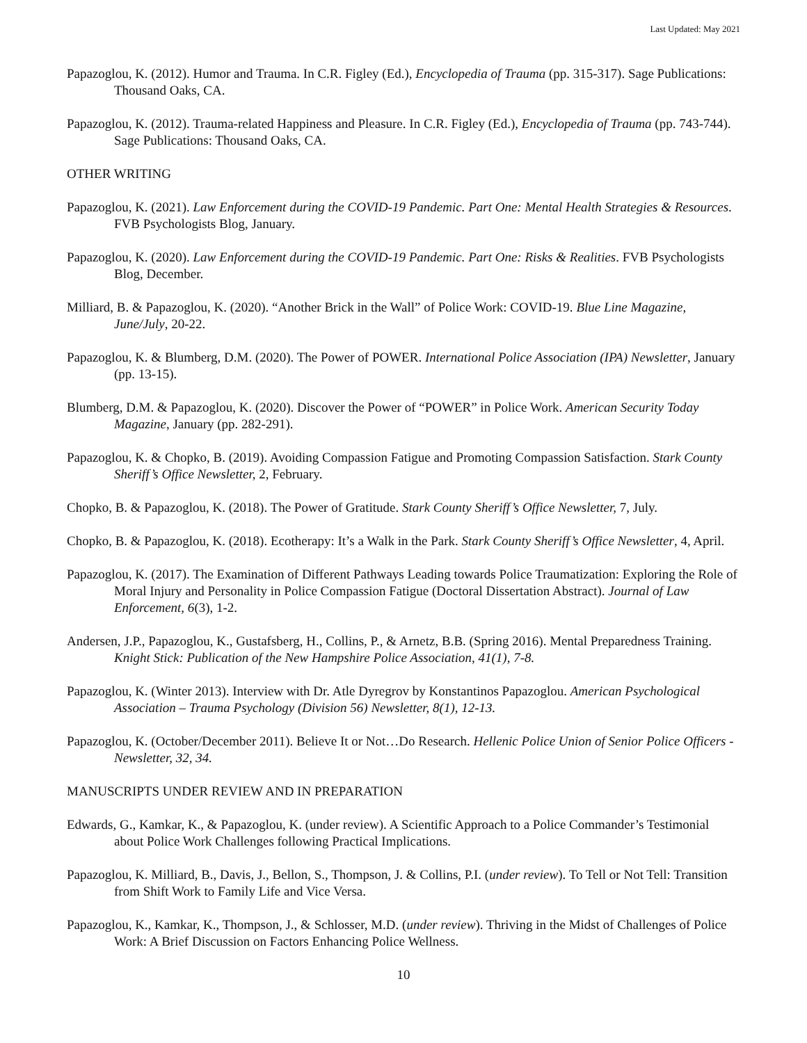Last Updated: May 2021
Papazoglou, K. (2012). Humor and Trauma. In C.R. Figley (Ed.), Encyclopedia of Trauma (pp. 315-317). Sage Publications: Thousand Oaks, CA.
Papazoglou, K. (2012). Trauma-related Happiness and Pleasure. In C.R. Figley (Ed.), Encyclopedia of Trauma (pp. 743-744). Sage Publications: Thousand Oaks, CA.
OTHER WRITING
Papazoglou, K. (2021). Law Enforcement during the COVID-19 Pandemic. Part One: Mental Health Strategies & Resources. FVB Psychologists Blog, January.
Papazoglou, K. (2020). Law Enforcement during the COVID-19 Pandemic. Part One: Risks & Realities. FVB Psychologists Blog, December.
Milliard, B. & Papazoglou, K. (2020). “Another Brick in the Wall” of Police Work: COVID-19. Blue Line Magazine, June/July, 20-22.
Papazoglou, K. & Blumberg, D.M. (2020). The Power of POWER. International Police Association (IPA) Newsletter, January (pp. 13-15).
Blumberg, D.M. & Papazoglou, K. (2020). Discover the Power of “POWER” in Police Work. American Security Today Magazine, January (pp. 282-291).
Papazoglou, K. & Chopko, B. (2019). Avoiding Compassion Fatigue and Promoting Compassion Satisfaction. Stark County Sheriff’s Office Newsletter, 2, February.
Chopko, B. & Papazoglou, K. (2018). The Power of Gratitude. Stark County Sheriff’s Office Newsletter, 7, July.
Chopko, B. & Papazoglou, K. (2018). Ecotherapy: It’s a Walk in the Park. Stark County Sheriff’s Office Newsletter, 4, April.
Papazoglou, K. (2017). The Examination of Different Pathways Leading towards Police Traumatization: Exploring the Role of Moral Injury and Personality in Police Compassion Fatigue (Doctoral Dissertation Abstract). Journal of Law Enforcement, 6(3), 1-2.
Andersen, J.P., Papazoglou, K., Gustafsberg, H., Collins, P., & Arnetz, B.B. (Spring 2016). Mental Preparedness Training. Knight Stick: Publication of the New Hampshire Police Association, 41(1), 7-8.
Papazoglou, K. (Winter 2013). Interview with Dr. Atle Dyregrov by Konstantinos Papazoglou. American Psychological Association – Trauma Psychology (Division 56) Newsletter, 8(1), 12-13.
Papazoglou, K. (October/December 2011). Believe It or Not…Do Research. Hellenic Police Union of Senior Police Officers - Newsletter, 32, 34.
MANUSCRIPTS UNDER REVIEW AND IN PREPARATION
Edwards, G., Kamkar, K., & Papazoglou, K. (under review). A Scientific Approach to a Police Commander’s Testimonial about Police Work Challenges following Practical Implications.
Papazoglou, K. Milliard, B., Davis, J., Bellon, S., Thompson, J. & Collins, P.I. (under review). To Tell or Not Tell: Transition from Shift Work to Family Life and Vice Versa.
Papazoglou, K., Kamkar, K., Thompson, J., & Schlosser, M.D. (under review). Thriving in the Midst of Challenges of Police Work: A Brief Discussion on Factors Enhancing Police Wellness.
10